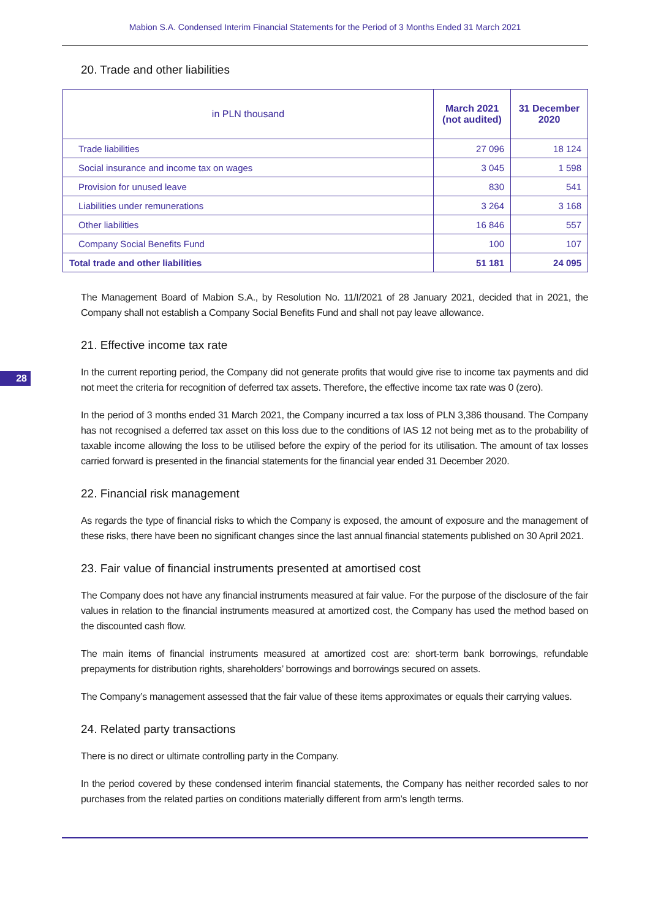Mabion S.A. Condensed Interim Financial Statements for the Period of 3 Months Ended 31 March 2021
20. Trade and other liabilities
| in PLN thousand | March 2021 (not audited) | 31 December 2020 |
| --- | --- | --- |
| Trade liabilities | 27 096 | 18 124 |
| Social insurance and income tax on wages | 3 045 | 1 598 |
| Provision for unused leave | 830 | 541 |
| Liabilities under remunerations | 3 264 | 3 168 |
| Other liabilities | 16 846 | 557 |
| Company Social Benefits Fund | 100 | 107 |
| Total trade and other liabilities | 51 181 | 24 095 |
The Management Board of Mabion S.A., by Resolution No. 11/I/2021 of 28 January 2021, decided that in 2021, the Company shall not establish a Company Social Benefits Fund and shall not pay leave allowance.
21. Effective income tax rate
28
In the current reporting period, the Company did not generate profits that would give rise to income tax payments and did not meet the criteria for recognition of deferred tax assets. Therefore, the effective income tax rate was 0 (zero).
In the period of 3 months ended 31 March 2021, the Company incurred a tax loss of PLN 3,386 thousand. The Company has not recognised a deferred tax asset on this loss due to the conditions of IAS 12 not being met as to the probability of taxable income allowing the loss to be utilised before the expiry of the period for its utilisation. The amount of tax losses carried forward is presented in the financial statements for the financial year ended 31 December 2020.
22. Financial risk management
As regards the type of financial risks to which the Company is exposed, the amount of exposure and the management of these risks, there have been no significant changes since the last annual financial statements published on 30 April 2021.
23. Fair value of financial instruments presented at amortised cost
The Company does not have any financial instruments measured at fair value. For the purpose of the disclosure of the fair values in relation to the financial instruments measured at amortized cost, the Company has used the method based on the discounted cash flow.
The main items of financial instruments measured at amortized cost are: short-term bank borrowings, refundable prepayments for distribution rights, shareholders’ borrowings and borrowings secured on assets.
The Company’s management assessed that the fair value of these items approximates or equals their carrying values.
24. Related party transactions
There is no direct or ultimate controlling party in the Company.
In the period covered by these condensed interim financial statements, the Company has neither recorded sales to nor purchases from the related parties on conditions materially different from arm’s length terms.